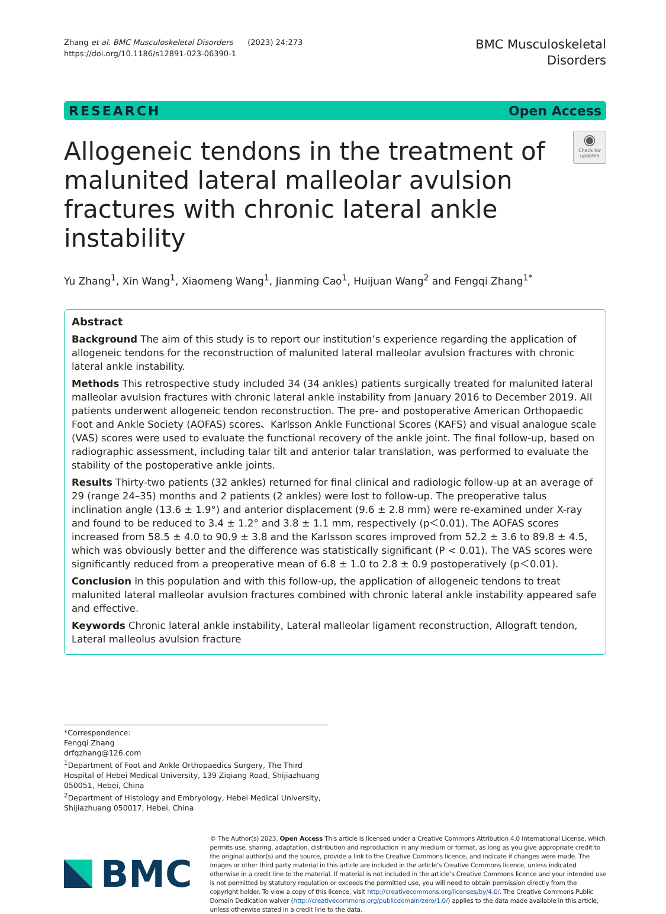Zhang et al. BMC Musculoskeletal Disorders (2023) 24:273
https://doi.org/10.1186/s12891-023-06390-1
BMC Musculoskeletal
Disorders
RESEARCH Open Access
Allogeneic tendons in the treatment of malunited lateral malleolar avulsion fractures with chronic lateral ankle instability
◉
Check for updates
Yu Zhang<sup>1</sup>, Xin Wang<sup>1</sup>, Xiaomeng Wang<sup>1</sup>, Jianming Cao<sup>1</sup>, Huijuan Wang<sup>2</sup> and Fengqi Zhang<sup>1*</sup>
Abstract
Background The aim of this study is to report our institution’s experience regarding the application of allogeneic tendons for the reconstruction of malunited lateral malleolar avulsion fractures with chronic lateral ankle instability.
Methods This retrospective study included 34 (34 ankles) patients surgically treated for malunited lateral malleolar avulsion fractures with chronic lateral ankle instability from January 2016 to December 2019. All patients underwent allogeneic tendon reconstruction. The pre- and postoperative American Orthopaedic Foot and Ankle Society (AOFAS) scores、Karlsson Ankle Functional Scores (KAFS) and visual analogue scale (VAS) scores were used to evaluate the functional recovery of the ankle joint. The final follow-up, based on radiographic assessment, including talar tilt and anterior talar translation, was performed to evaluate the stability of the postoperative ankle joints.
Results Thirty-two patients (32 ankles) returned for final clinical and radiologic follow-up at an average of 29 (range 24–35) months and 2 patients (2 ankles) were lost to follow-up. The preoperative talus inclination angle (13.6 ± 1.9°) and anterior displacement (9.6 ± 2.8 mm) were re-examined under X-ray and found to be reduced to 3.4 ± 1.2° and 3.8 ± 1.1 mm, respectively (p＜0.01). The AOFAS scores increased from 58.5 ± 4.0 to 90.9 ± 3.8 and the Karlsson scores improved from 52.2 ± 3.6 to 89.8 ± 4.5, which was obviously better and the difference was statistically significant (P < 0.01). The VAS scores were significantly reduced from a preoperative mean of 6.8 ± 1.0 to 2.8 ± 0.9 postoperatively (p＜0.01).
Conclusion In this population and with this follow-up, the application of allogeneic tendons to treat malunited lateral malleolar avulsion fractures combined with chronic lateral ankle instability appeared safe and effective.
Keywords Chronic lateral ankle instability, Lateral malleolar ligament reconstruction, Allograft tendon, Lateral malleolus avulsion fracture
*Correspondence:
Fengqi Zhang
drfqzhang@126.com
<sup>1</sup> Department of Foot and Ankle Orthopaedics Surgery, The Third Hospital of Hebei Medical University, 139 Ziqiang Road, Shijiazhuang 050051, Hebei, China
<sup>2</sup> Department of Histology and Embryology, Hebei Medical University, Shijiazhuang 050017, Hebei, China
BMC
© The Author(s) 2023. Open Access This article is licensed under a Creative Commons Attribution 4.0 International License, which permits use, sharing, adaptation, distribution and reproduction in any medium or format, as long as you give appropriate credit to the original author(s) and the source, provide a link to the Creative Commons licence, and indicate if changes were made. The images or other third party material in this article are included in the article’s Creative Commons licence, unless indicated otherwise in a credit line to the material. If material is not included in the article’s Creative Commons licence and your intended use is not permitted by statutory regulation or exceeds the permitted use, you will need to obtain permission directly from the copyright holder. To view a copy of this licence, visit http://creativecommons.org/licenses/by/4.0/. The Creative Commons Public Domain Dedication waiver (http://creativecommons.org/publicdomain/zero/1.0/) applies to the data made available in this article, unless otherwise stated in a credit line to the data.